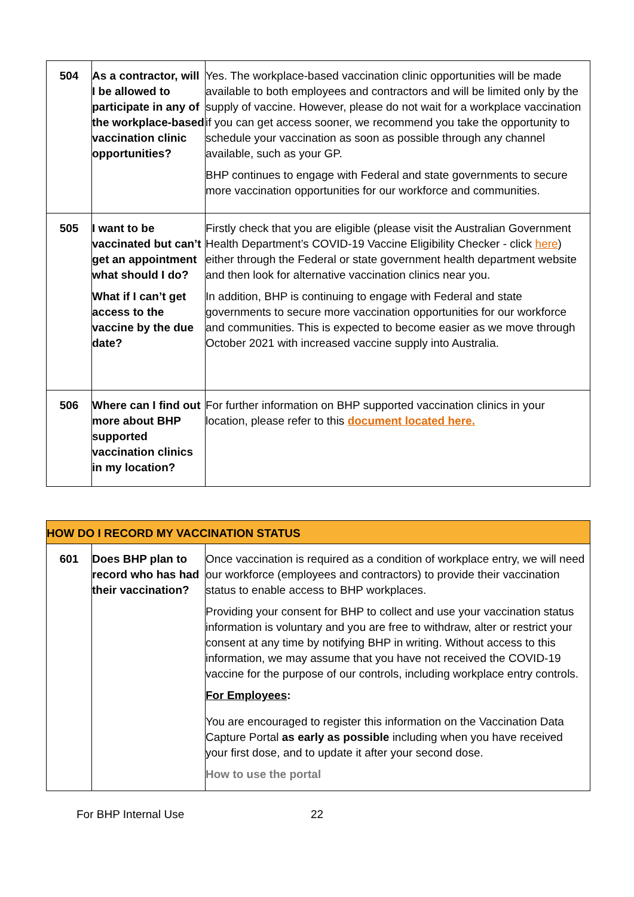| 504 | As a contractor, will I be allowed to participate in any of the workplace-based vaccination clinic opportunities? | Yes. The workplace-based vaccination clinic opportunities will be made available to both employees and contractors and will be limited only by the supply of vaccine. However, please do not wait for a workplace vaccination if you can get access sooner, we recommend you take the opportunity to schedule your vaccination as soon as possible through any channel available, such as your GP. BHP continues to engage with Federal and state governments to secure more vaccination opportunities for our workforce and communities. |
| 505 | I want to be vaccinated but can’t get an appointment what should I do? What if I can’t get access to the vaccine by the due date? | Firstly check that you are eligible (please visit the Australian Government Health Department’s COVID-19 Vaccine Eligibility Checker - click here ) either through the Federal or state government health department website and then look for alternative vaccination clinics near you. In addition, BHP is continuing to engage with Federal and state governments to secure more vaccination opportunities for our workforce and communities. This is expected to become easier as we move through October 2021 with increased vaccine supply into Australia. |
| 506 | Where can I find out more about BHP supported vaccination clinics in my location? | For further information on BHP supported vaccination clinics in your location, please refer to this document located here. |
| HOW DO I RECORD MY VACCINATION STATUS | | |
| 601 | Does BHP plan to record who has had their vaccination? | Once vaccination is required as a condition of workplace entry, we will need our workforce (employees and contractors) to provide their vaccination status to enable access to BHP workplaces. Providing your consent for BHP to collect and use your vaccination status information is voluntary and you are free to withdraw, alter or restrict your consent at any time by notifying BHP in writing. Without access to this information, we may assume that you have not received the COVID-19 vaccine for the purpose of our controls, including workplace entry controls. For Employees : You are encouraged to register this information on the Vaccination Data Capture Portal as early as possible including when you have received your first dose, and to update it after your second dose. How to use the portal |
For BHP Internal Use 22